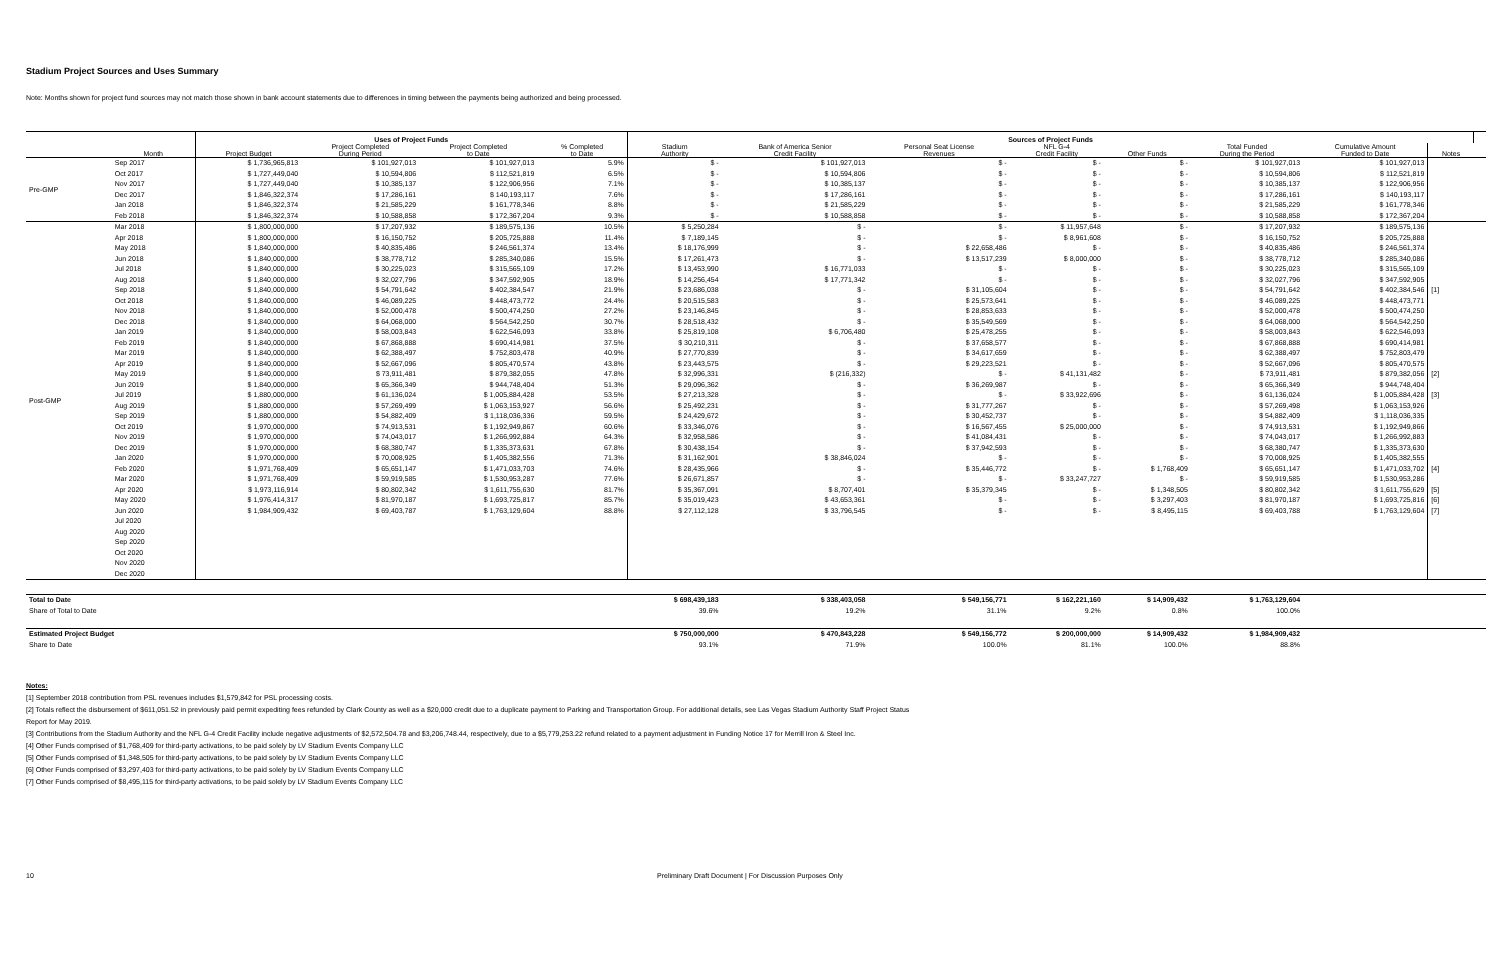Stadium Project Sources and Uses Summary
Note: Months shown for project fund sources may not match those shown in bank account statements due to differences in timing between the payments being authorized and being processed.
| | | Uses of Project Funds | | | | Sources of Project Funds | | | | | | | | |
| --- | --- | --- | --- | --- | --- | --- | --- | --- | --- | --- | --- | --- | --- | --- |
| | Month | Project Budget | Project Completed During Period | Project Completed to Date | % Completed to Date | Stadium Authority | Bank of America Senior Credit Facility | Personal Seat License Revenues | NFL G-4 Credit Facility | Other Funds | Total Funded During the Period | Cumulative Amount Funded to Date | Notes | |
| Pre-GMP | Sep 2017 | $ 1,736,965,813 | $ 101,927,013 | $ 101,927,013 | 5.9% | $ - | $ 101,927,013 | $ - | $ - | $ - | $ 101,927,013 | $ 101,927,013 | | |
| | Oct 2017 | $ 1,727,449,040 | $ 10,594,806 | $ 112,521,819 | 6.5% | $ - | $ 10,594,806 | $ - | $ - | $ - | $ 10,594,806 | $ 112,521,819 | | |
| | Nov 2017 | $ 1,727,449,040 | $ 10,385,137 | $ 122,906,956 | 7.1% | $ - | $ 10,385,137 | $ - | $ - | $ - | $ 10,385,137 | $ 122,906,956 | | |
| | Dec 2017 | $ 1,846,322,374 | $ 17,286,161 | $ 140,193,117 | 7.6% | $ - | $ 17,286,161 | $ - | $ - | $ - | $ 17,286,161 | $ 140,193,117 | | |
| | Jan 2018 | $ 1,846,322,374 | $ 21,585,229 | $ 161,778,346 | 8.8% | $ - | $ 21,585,229 | $ - | $ - | $ - | $ 21,585,229 | $ 161,778,346 | | |
| | Feb 2018 | $ 1,846,322,374 | $ 10,588,858 | $ 172,367,204 | 9.3% | $ - | $ 10,588,858 | $ - | $ - | $ - | $ 10,588,858 | $ 172,367,204 | | |
| Post-GMP | Mar 2018 | $ 1,800,000,000 | $ 17,207,932 | $ 189,575,136 | 10.5% | $ 5,250,284 | $ - | $ - | $ 11,957,648 | $ - | $ 17,207,932 | $ 189,575,136 | | |
| | Apr 2018 | $ 1,800,000,000 | $ 16,150,752 | $ 205,725,888 | 11.4% | $ 7,189,145 | $ - | $ - | $ 8,961,608 | $ - | $ 16,150,752 | $ 205,725,888 | | |
| | May 2018 | $ 1,840,000,000 | $ 40,835,486 | $ 246,561,374 | 13.4% | $ 18,176,999 | $ - | $ 22,658,486 | $ - | $ - | $ 40,835,486 | $ 246,561,374 | | |
| | Jun 2018 | $ 1,840,000,000 | $ 38,778,712 | $ 285,340,086 | 15.5% | $ 17,261,473 | $ - | $ 13,517,239 | $ 8,000,000 | $ - | $ 38,778,712 | $ 285,340,086 | | |
| | Jul 2018 | $ 1,840,000,000 | $ 30,225,023 | $ 315,565,109 | 17.2% | $ 13,453,990 | $ 16,771,033 | $ - | $ - | $ - | $ 30,225,023 | $ 315,565,109 | | |
| | Aug 2018 | $ 1,840,000,000 | $ 32,027,796 | $ 347,592,905 | 18.9% | $ 14,256,454 | $ 17,771,342 | $ - | $ - | $ - | $ 32,027,796 | $ 347,592,905 | | |
| | Sep 2018 | $ 1,840,000,000 | $ 54,791,642 | $ 402,384,547 | 21.9% | $ 23,686,038 | $ - | $ 31,105,604 | $ - | $ - | $ 54,791,642 | $ 402,384,546 | [1] | |
| | Oct 2018 | $ 1,840,000,000 | $ 46,089,225 | $ 448,473,772 | 24.4% | $ 20,515,583 | $ - | $ 25,573,641 | $ - | $ - | $ 46,089,225 | $ 448,473,771 | | |
| | Nov 2018 | $ 1,840,000,000 | $ 52,000,478 | $ 500,474,250 | 27.2% | $ 23,146,845 | $ - | $ 28,853,633 | $ - | $ - | $ 52,000,478 | $ 500,474,250 | | |
| | Dec 2018 | $ 1,840,000,000 | $ 64,068,000 | $ 564,542,250 | 30.7% | $ 28,518,432 | $ - | $ 35,549,569 | $ - | $ - | $ 64,068,000 | $ 564,542,250 | | |
| | Jan 2019 | $ 1,840,000,000 | $ 58,003,843 | $ 622,546,093 | 33.8% | $ 25,819,108 | $ 6,706,480 | $ 25,478,255 | $ - | $ - | $ 58,003,843 | $ 622,546,093 | | |
| | Feb 2019 | $ 1,840,000,000 | $ 67,868,888 | $ 690,414,981 | 37.5% | $ 30,210,311 | $ - | $ 37,658,577 | $ - | $ - | $ 67,868,888 | $ 690,414,981 | | |
| | Mar 2019 | $ 1,840,000,000 | $ 62,388,497 | $ 752,803,478 | 40.9% | $ 27,770,839 | $ - | $ 34,617,659 | $ - | $ - | $ 62,388,497 | $ 752,803,479 | | |
| | Apr 2019 | $ 1,840,000,000 | $ 52,667,096 | $ 805,470,574 | 43.8% | $ 23,443,575 | $ - | $ 29,223,521 | $ - | $ - | $ 52,667,096 | $ 805,470,575 | | |
| | May 2019 | $ 1,840,000,000 | $ 73,911,481 | $ 879,382,055 | 47.8% | $ 32,996,331 | $ (216,332) | $ - | $ 41,131,482 | $ - | $ 73,911,481 | $ 879,382,056 | [2] | |
| | Jun 2019 | $ 1,840,000,000 | $ 65,366,349 | $ 944,748,404 | 51.3% | $ 29,096,362 | $ - | $ 36,269,987 | $ - | $ - | $ 65,366,349 | $ 944,748,404 | | |
| | Jul 2019 | $ 1,880,000,000 | $ 61,136,024 | $ 1,005,884,428 | 53.5% | $ 27,213,328 | $ - | $ - | $ 33,922,696 | $ - | $ 61,136,024 | $ 1,005,884,428 | [3] | |
| | Aug 2019 | $ 1,880,000,000 | $ 57,269,499 | $ 1,063,153,927 | 56.6% | $ 25,492,231 | $ - | $ 31,777,267 | $ - | $ - | $ 57,269,498 | $ 1,063,153,926 | | |
| | Sep 2019 | $ 1,880,000,000 | $ 54,882,409 | $ 1,118,036,336 | 59.5% | $ 24,429,672 | $ - | $ 30,452,737 | $ - | $ - | $ 54,882,409 | $ 1,118,036,335 | | |
| | Oct 2019 | $ 1,970,000,000 | $ 74,913,531 | $ 1,192,949,867 | 60.6% | $ 33,346,076 | $ - | $ 16,567,455 | $ 25,000,000 | $ - | $ 74,913,531 | $ 1,192,949,866 | | |
| | Nov 2019 | $ 1,970,000,000 | $ 74,043,017 | $ 1,266,992,884 | 64.3% | $ 32,958,586 | $ - | $ 41,084,431 | $ - | $ - | $ 74,043,017 | $ 1,266,992,883 | | |
| | Dec 2019 | $ 1,970,000,000 | $ 68,380,747 | $ 1,335,373,631 | 67.8% | $ 30,438,154 | $ - | $ 37,942,593 | $ - | $ - | $ 68,380,747 | $ 1,335,373,630 | | |
| | Jan 2020 | $ 1,970,000,000 | $ 70,008,925 | $ 1,405,382,556 | 71.3% | $ 31,162,901 | $ 38,846,024 | $ - | $ - | $ - | $ 70,008,925 | $ 1,405,382,555 | | |
| | Feb 2020 | $ 1,971,768,409 | $ 65,651,147 | $ 1,471,033,703 | 74.6% | $ 28,435,966 | $ - | $ 35,446,772 | $ - | $ 1,768,409 | $ 65,651,147 | $ 1,471,033,702 | [4] | |
| | Mar 2020 | $ 1,971,768,409 | $ 59,919,585 | $ 1,530,953,287 | 77.6% | $ 26,671,857 | $ - | $ - | $ 33,247,727 | $ - | $ 59,919,585 | $ 1,530,953,286 | | |
| | Apr 2020 | $ 1,973,116,914 | $ 80,802,342 | $ 1,611,755,630 | 81.7% | $ 35,367,091 | $ 8,707,401 | $ 35,379,345 | $ - | $ 1,348,505 | $ 80,802,342 | $ 1,611,755,629 | [5] | |
| | May 2020 | $ 1,976,414,317 | $ 81,970,187 | $ 1,693,725,817 | 85.7% | $ 35,019,423 | $ 43,653,361 | $ - | $ - | $ 3,297,403 | $ 81,970,187 | $ 1,693,725,816 | [6] | |
| | Jun 2020 | $ 1,984,909,432 | $ 69,403,787 | $ 1,763,129,604 | 88.8% | $ 27,112,128 | $ 33,796,545 | $ - | $ - | $ 8,495,115 | $ 69,403,788 | $ 1,763,129,604 | [7] | |
| | Jul 2020 | | | | | | | | | | | | | |
| | Aug 2020 | | | | | | | | | | | | | |
| | Sep 2020 | | | | | | | | | | | | | |
| | Oct 2020 | | | | | | | | | | | | | |
| | Nov 2020 | | | | | | | | | | | | | |
| | Dec 2020 | | | | | | | | | | | | | |
| Total to Date | | | | | | $ 698,439,183 | $ 338,403,058 | $ 549,156,771 | $ 162,221,160 | $ 14,909,432 | $ 1,763,129,604 | | | |
| Share of Total to Date | | | | | | 39.6% | 19.2% | 31.1% | 9.2% | 0.8% | 100.0% | | | |
| Estimated Project Budget | | | | | | $ 750,000,000 | $ 470,843,228 | $ 549,156,772 | $ 200,000,000 | $ 14,909,432 | $ 1,984,909,432 | | | |
| Share to Date | | | | | | 93.1% | 71.9% | 100.0% | 81.1% | 100.0% | 88.8% | | | |
Notes:
[1] September 2018 contribution from PSL revenues includes $1,579,842 for PSL processing costs.
[2] Totals reflect the disbursement of $611,051.52 in previously paid permit expediting fees refunded by Clark County as well as a $20,000 credit due to a duplicate payment to Parking and Transportation Group. For additional details, see Las Vegas Stadium Authority Staff Project Status
Report for May 2019.
[3] Contributions from the Stadium Authority and the NFL G-4 Credit Facility include negative adjustments of $2,572,504.78 and $3,206,748.44, respectively, due to a $5,779,253.22 refund related to a payment adjustment in Funding Notice 17 for Merrill Iron & Steel Inc.
[4] Other Funds comprised of $1,768,409 for third-party activations, to be paid solely by LV Stadium Events Company LLC
[5] Other Funds comprised of $1,348,505 for third-party activations, to be paid solely by LV Stadium Events Company LLC
[6] Other Funds comprised of $3,297,403 for third-party activations, to be paid solely by LV Stadium Events Company LLC
[7] Other Funds comprised of $8,495,115 for third-party activations, to be paid solely by LV Stadium Events Company LLC
10 Preliminary Draft Document | For Discussion Purposes Only